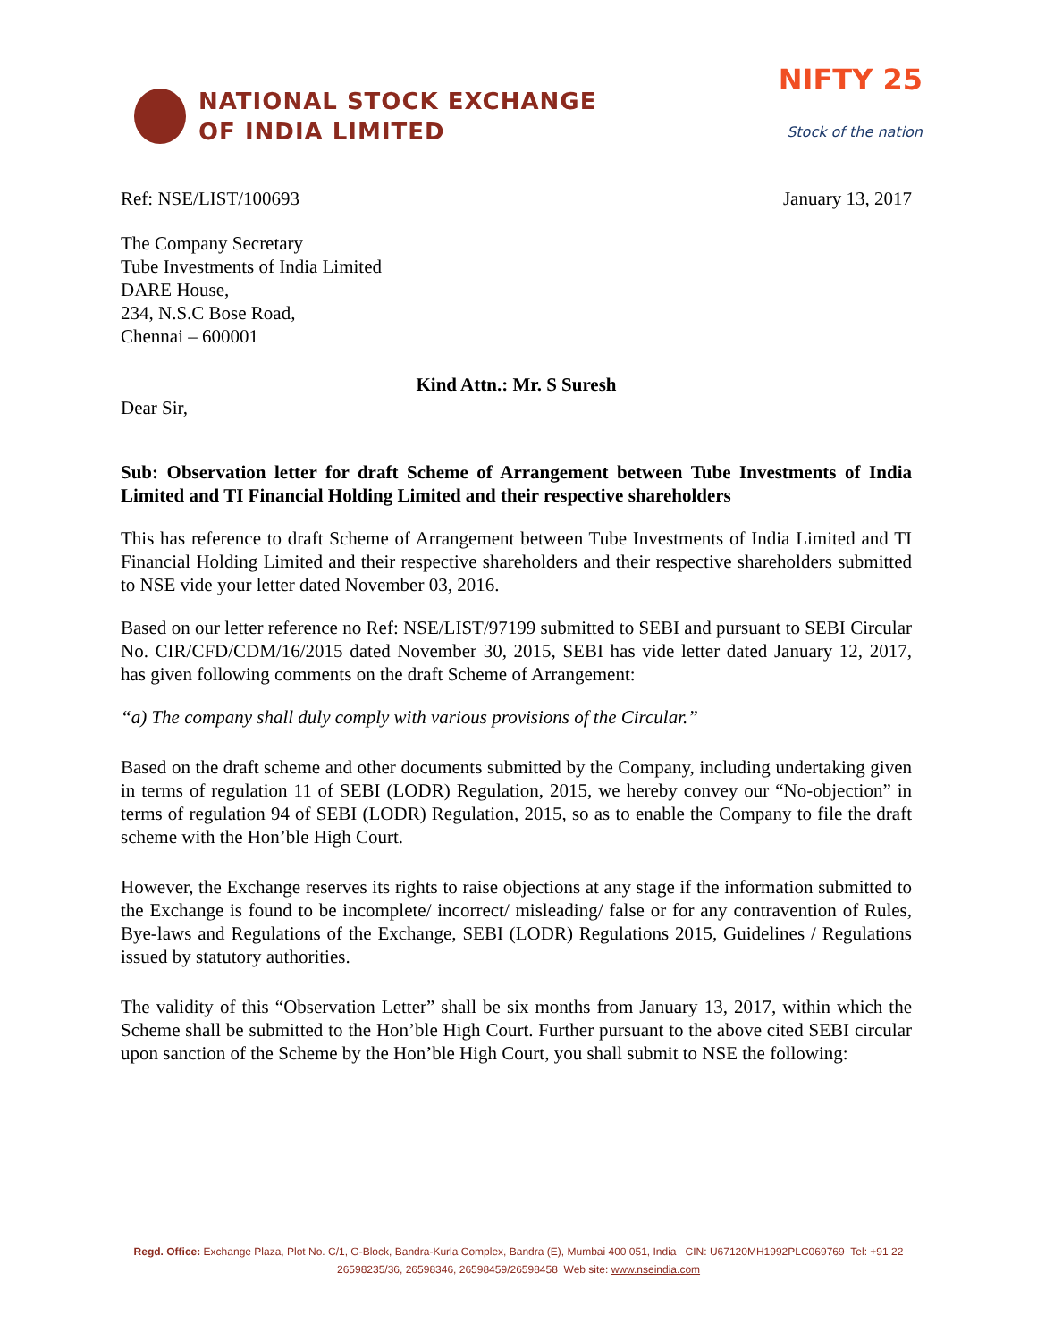NATIONAL STOCK EXCHANGE
OF INDIA LIMITED
NIFTY 25
Stock of the nation
Ref: NSE/LIST/100693 January 13, 2017
The Company Secretary
Tube Investments of India Limited
DARE House,
234, N.S.C Bose Road,
Chennai – 600001
Kind Attn.: Mr. S Suresh
Dear Sir,
Sub: Observation letter for draft Scheme of Arrangement between Tube Investments of India Limited and TI Financial Holding Limited and their respective shareholders
This has reference to draft Scheme of Arrangement between Tube Investments of India Limited and TI Financial Holding Limited and their respective shareholders and their respective shareholders submitted to NSE vide your letter dated November 03, 2016.
Based on our letter reference no Ref: NSE/LIST/97199 submitted to SEBI and pursuant to SEBI Circular No. CIR/CFD/CDM/16/2015 dated November 30, 2015, SEBI has vide letter dated January 12, 2017, has given following comments on the draft Scheme of Arrangement:
“a) The company shall duly comply with various provisions of the Circular.”
Based on the draft scheme and other documents submitted by the Company, including undertaking given in terms of regulation 11 of SEBI (LODR) Regulation, 2015, we hereby convey our “No-objection” in terms of regulation 94 of SEBI (LODR) Regulation, 2015, so as to enable the Company to file the draft scheme with the Hon’ble High Court.
However, the Exchange reserves its rights to raise objections at any stage if the information submitted to the Exchange is found to be incomplete/ incorrect/ misleading/ false or for any contravention of Rules, Bye-laws and Regulations of the Exchange, SEBI (LODR) Regulations 2015, Guidelines / Regulations issued by statutory authorities.
The validity of this “Observation Letter” shall be six months from January 13, 2017, within which the Scheme shall be submitted to the Hon’ble High Court. Further pursuant to the above cited SEBI circular upon sanction of the Scheme by the Hon’ble High Court, you shall submit to NSE the following:
Regd. Office: Exchange Plaza, Plot No. C/1, G-Block, Bandra-Kurla Complex, Bandra (E), Mumbai 400 051, India CIN: U67120MH1992PLC069769 Tel: +91 22 26598235/36, 26598346, 26598459/26598458 Web site: www.nseindia.com